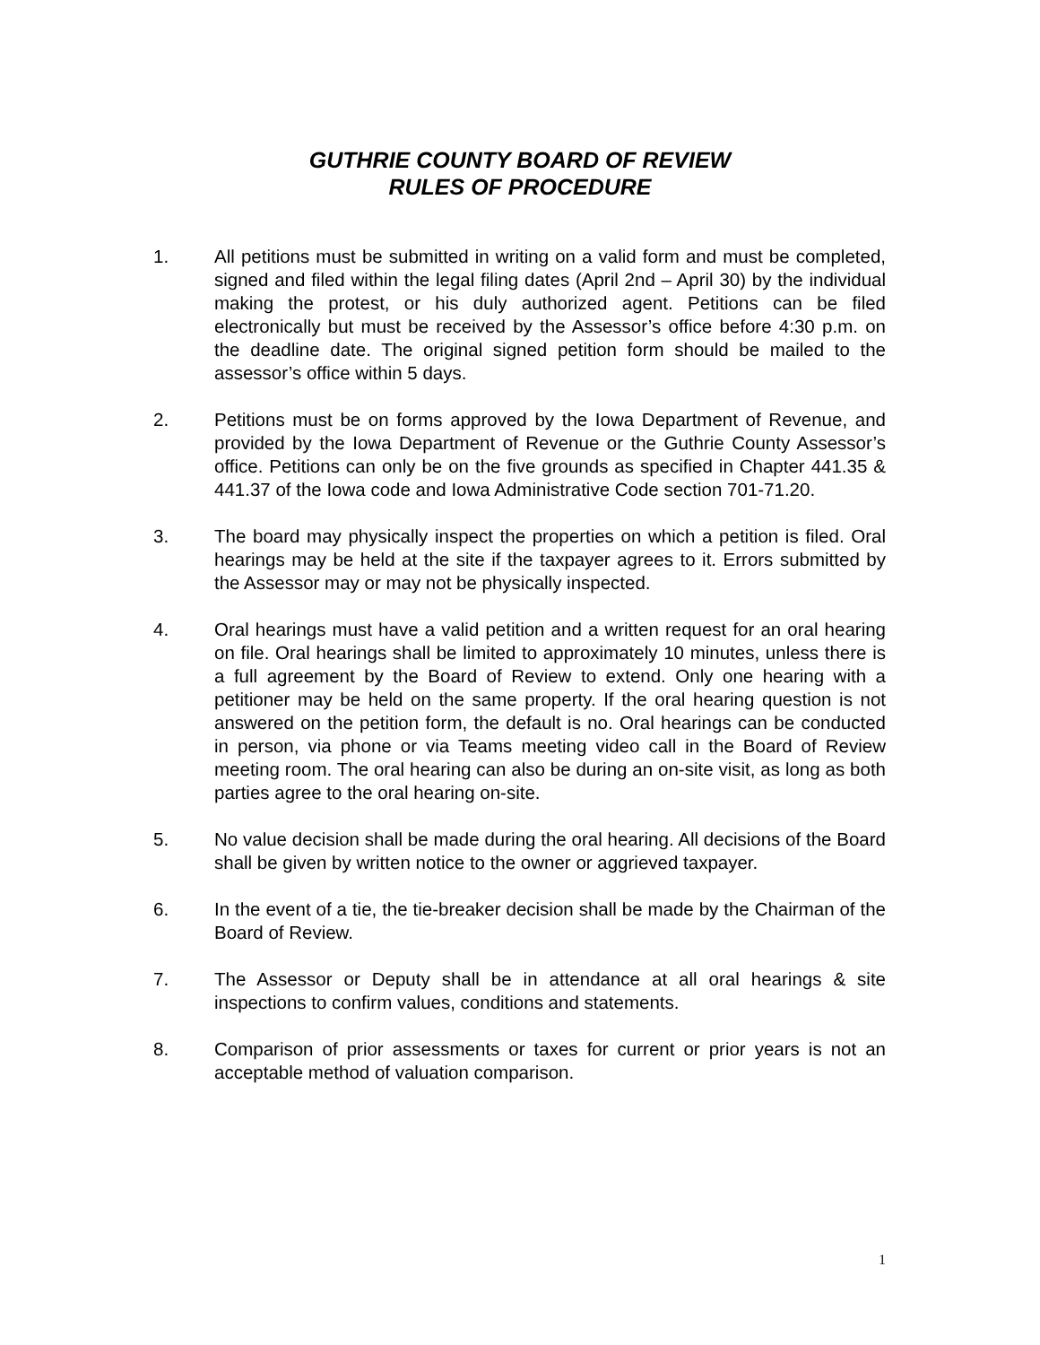GUTHRIE COUNTY BOARD OF REVIEW
RULES OF PROCEDURE
1. All petitions must be submitted in writing on a valid form and must be completed, signed and filed within the legal filing dates (April 2nd – April 30) by the individual making the protest, or his duly authorized agent. Petitions can be filed electronically but must be received by the Assessor’s office before 4:30 p.m. on the deadline date. The original signed petition form should be mailed to the assessor’s office within 5 days.
2. Petitions must be on forms approved by the Iowa Department of Revenue, and provided by the Iowa Department of Revenue or the Guthrie County Assessor’s office. Petitions can only be on the five grounds as specified in Chapter 441.35 & 441.37 of the Iowa code and Iowa Administrative Code section 701-71.20.
3. The board may physically inspect the properties on which a petition is filed. Oral hearings may be held at the site if the taxpayer agrees to it. Errors submitted by the Assessor may or may not be physically inspected.
4. Oral hearings must have a valid petition and a written request for an oral hearing on file. Oral hearings shall be limited to approximately 10 minutes, unless there is a full agreement by the Board of Review to extend. Only one hearing with a petitioner may be held on the same property. If the oral hearing question is not answered on the petition form, the default is no. Oral hearings can be conducted in person, via phone or via Teams meeting video call in the Board of Review meeting room. The oral hearing can also be during an on-site visit, as long as both parties agree to the oral hearing on-site.
5. No value decision shall be made during the oral hearing. All decisions of the Board shall be given by written notice to the owner or aggrieved taxpayer.
6. In the event of a tie, the tie-breaker decision shall be made by the Chairman of the Board of Review.
7. The Assessor or Deputy shall be in attendance at all oral hearings & site inspections to confirm values, conditions and statements.
8. Comparison of prior assessments or taxes for current or prior years is not an acceptable method of valuation comparison.
1